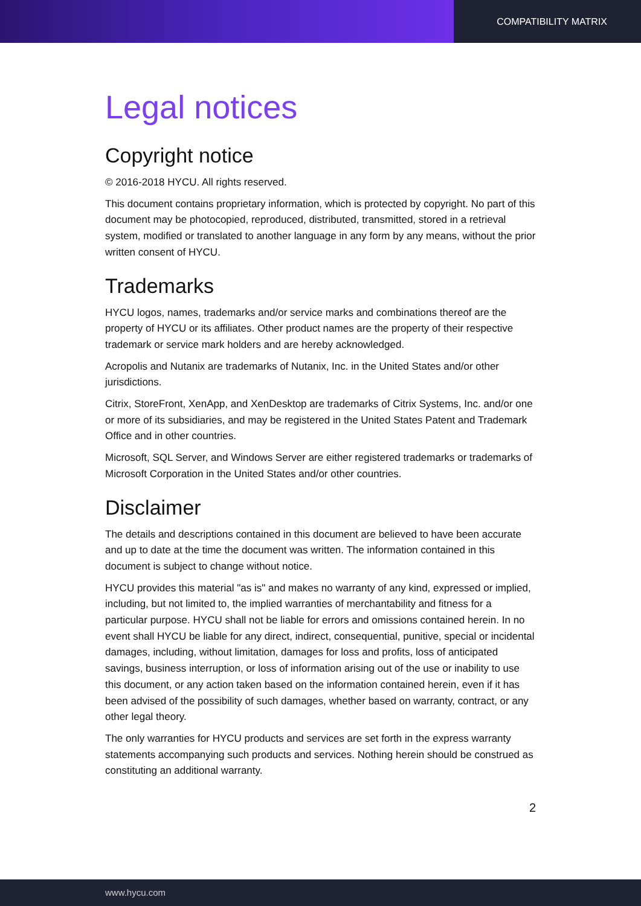COMPATIBILITY MATRIX
Legal notices
Copyright notice
© 2016-2018 HYCU. All rights reserved.
This document contains proprietary information, which is protected by copyright. No part of this document may be photocopied, reproduced, distributed, transmitted, stored in a retrieval system, modified or translated to another language in any form by any means, without the prior written consent of HYCU.
Trademarks
HYCU logos, names, trademarks and/or service marks and combinations thereof are the property of HYCU or its affiliates. Other product names are the property of their respective trademark or service mark holders and are hereby acknowledged.
Acropolis and Nutanix are trademarks of Nutanix, Inc. in the United States and/or other jurisdictions.
Citrix, StoreFront, XenApp, and XenDesktop are trademarks of Citrix Systems, Inc. and/or one or more of its subsidiaries, and may be registered in the United States Patent and Trademark Office and in other countries.
Microsoft, SQL Server, and Windows Server are either registered trademarks or trademarks of Microsoft Corporation in the United States and/or other countries.
Disclaimer
The details and descriptions contained in this document are believed to have been accurate and up to date at the time the document was written. The information contained in this document is subject to change without notice.
HYCU provides this material "as is" and makes no warranty of any kind, expressed or implied, including, but not limited to, the implied warranties of merchantability and fitness for a particular purpose. HYCU shall not be liable for errors and omissions contained herein. In no event shall HYCU be liable for any direct, indirect, consequential, punitive, special or incidental damages, including, without limitation, damages for loss and profits, loss of anticipated savings, business interruption, or loss of information arising out of the use or inability to use this document, or any action taken based on the information contained herein, even if it has been advised of the possibility of such damages, whether based on warranty, contract, or any other legal theory.
The only warranties for HYCU products and services are set forth in the express warranty statements accompanying such products and services. Nothing herein should be construed as constituting an additional warranty.
2
www.hycu.com